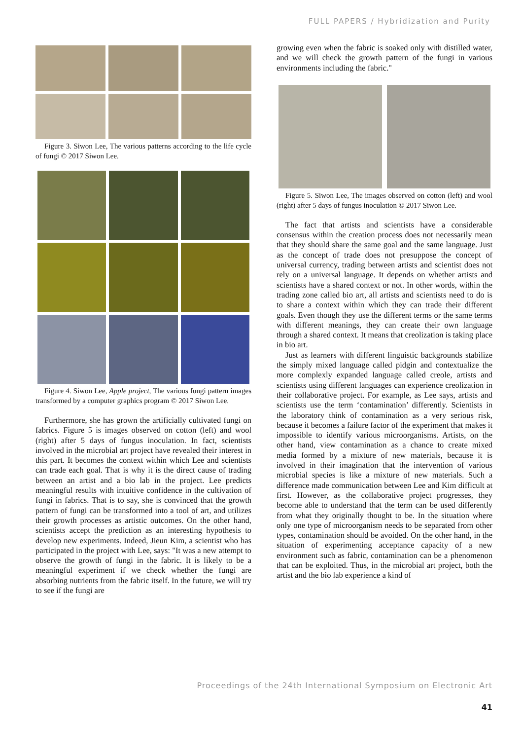FULL PAPERS / Hybridization and Purity
Figure 3. Siwon Lee, The various patterns according to the life cycle of fungi © 2017 Siwon Lee.
Figure 4. Siwon Lee, Apple project, The various fungi pattern images transformed by a computer graphics program © 2017 Siwon Lee.
Furthermore, she has grown the artificially cultivated fungi on fabrics. Figure 5 is images observed on cotton (left) and wool (right) after 5 days of fungus inoculation. In fact, scientists involved in the microbial art project have revealed their interest in this part. It becomes the context within which Lee and scientists can trade each goal. That is why it is the direct cause of trading between an artist and a bio lab in the project. Lee predicts meaningful results with intuitive confidence in the cultivation of fungi in fabrics. That is to say, she is convinced that the growth pattern of fungi can be transformed into a tool of art, and utilizes their growth processes as artistic outcomes. On the other hand, scientists accept the prediction as an interesting hypothesis to develop new experiments. Indeed, Jieun Kim, a scientist who has participated in the project with Lee, says: "It was a new attempt to observe the growth of fungi in the fabric. It is likely to be a meaningful experiment if we check whether the fungi are absorbing nutrients from the fabric itself. In the future, we will try to see if the fungi are
growing even when the fabric is soaked only with distilled water, and we will check the growth pattern of the fungi in various environments including the fabric."
Figure 5. Siwon Lee, The images observed on cotton (left) and wool (right) after 5 days of fungus inoculation © 2017 Siwon Lee.
The fact that artists and scientists have a considerable consensus within the creation process does not necessarily mean that they should share the same goal and the same language. Just as the concept of trade does not presuppose the concept of universal currency, trading between artists and scientist does not rely on a universal language. It depends on whether artists and scientists have a shared context or not. In other words, within the trading zone called bio art, all artists and scientists need to do is to share a context within which they can trade their different goals. Even though they use the different terms or the same terms with different meanings, they can create their own language through a shared context. It means that creolization is taking place in bio art.
Just as learners with different linguistic backgrounds stabilize the simply mixed language called pidgin and contextualize the more complexly expanded language called creole, artists and scientists using different languages can experience creolization in their collaborative project. For example, as Lee says, artists and scientists use the term ‘contamination’ differently. Scientists in the laboratory think of contamination as a very serious risk, because it becomes a failure factor of the experiment that makes it impossible to identify various microorganisms. Artists, on the other hand, view contamination as a chance to create mixed media formed by a mixture of new materials, because it is involved in their imagination that the intervention of various microbial species is like a mixture of new materials. Such a difference made communication between Lee and Kim difficult at first. However, as the collaborative project progresses, they become able to understand that the term can be used differently from what they originally thought to be. In the situation where only one type of microorganism needs to be separated from other types, contamination should be avoided. On the other hand, in the situation of experimenting acceptance capacity of a new environment such as fabric, contamination can be a phenomenon that can be exploited. Thus, in the microbial art project, both the artist and the bio lab experience a kind of
Proceedings of the 24th International Symposium on Electronic Art
41